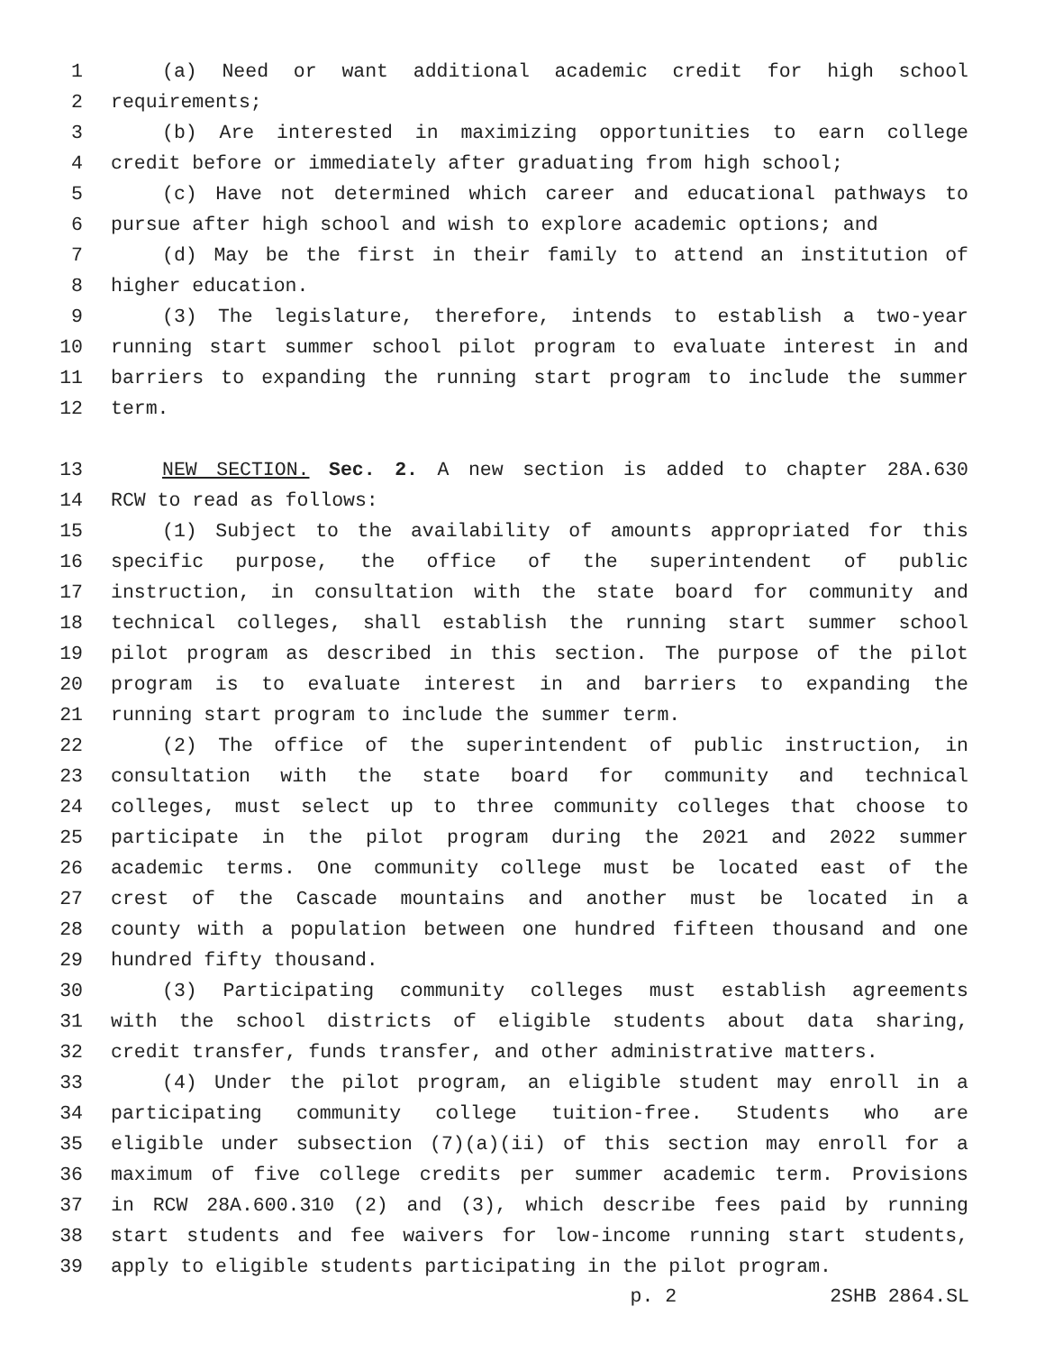1 (a) Need or want additional academic credit for high school
2 requirements;
3 (b) Are interested in maximizing opportunities to earn college
4 credit before or immediately after graduating from high school;
5 (c) Have not determined which career and educational pathways to
6 pursue after high school and wish to explore academic options; and
7 (d) May be the first in their family to attend an institution of
8 higher education.
9 (3) The legislature, therefore, intends to establish a two-year
10 running start summer school pilot program to evaluate interest in and
11 barriers to expanding the running start program to include the summer
12 term.
13 NEW SECTION. Sec. 2. A new section is added to chapter 28A.630
14 RCW to read as follows:
15 (1) Subject to the availability of amounts appropriated for this
16 specific purpose, the office of the superintendent of public
17 instruction, in consultation with the state board for community and
18 technical colleges, shall establish the running start summer school
19 pilot program as described in this section. The purpose of the pilot
20 program is to evaluate interest in and barriers to expanding the
21 running start program to include the summer term.
22 (2) The office of the superintendent of public instruction, in
23 consultation with the state board for community and technical
24 colleges, must select up to three community colleges that choose to
25 participate in the pilot program during the 2021 and 2022 summer
26 academic terms. One community college must be located east of the
27 crest of the Cascade mountains and another must be located in a
28 county with a population between one hundred fifteen thousand and one
29 hundred fifty thousand.
30 (3) Participating community colleges must establish agreements
31 with the school districts of eligible students about data sharing,
32 credit transfer, funds transfer, and other administrative matters.
33 (4) Under the pilot program, an eligible student may enroll in a
34 participating community college tuition-free. Students who are
35 eligible under subsection (7)(a)(ii) of this section may enroll for a
36 maximum of five college credits per summer academic term. Provisions
37 in RCW 28A.600.310 (2) and (3), which describe fees paid by running
38 start students and fee waivers for low-income running start students,
39 apply to eligible students participating in the pilot program.
p. 2 2SHB 2864.SL